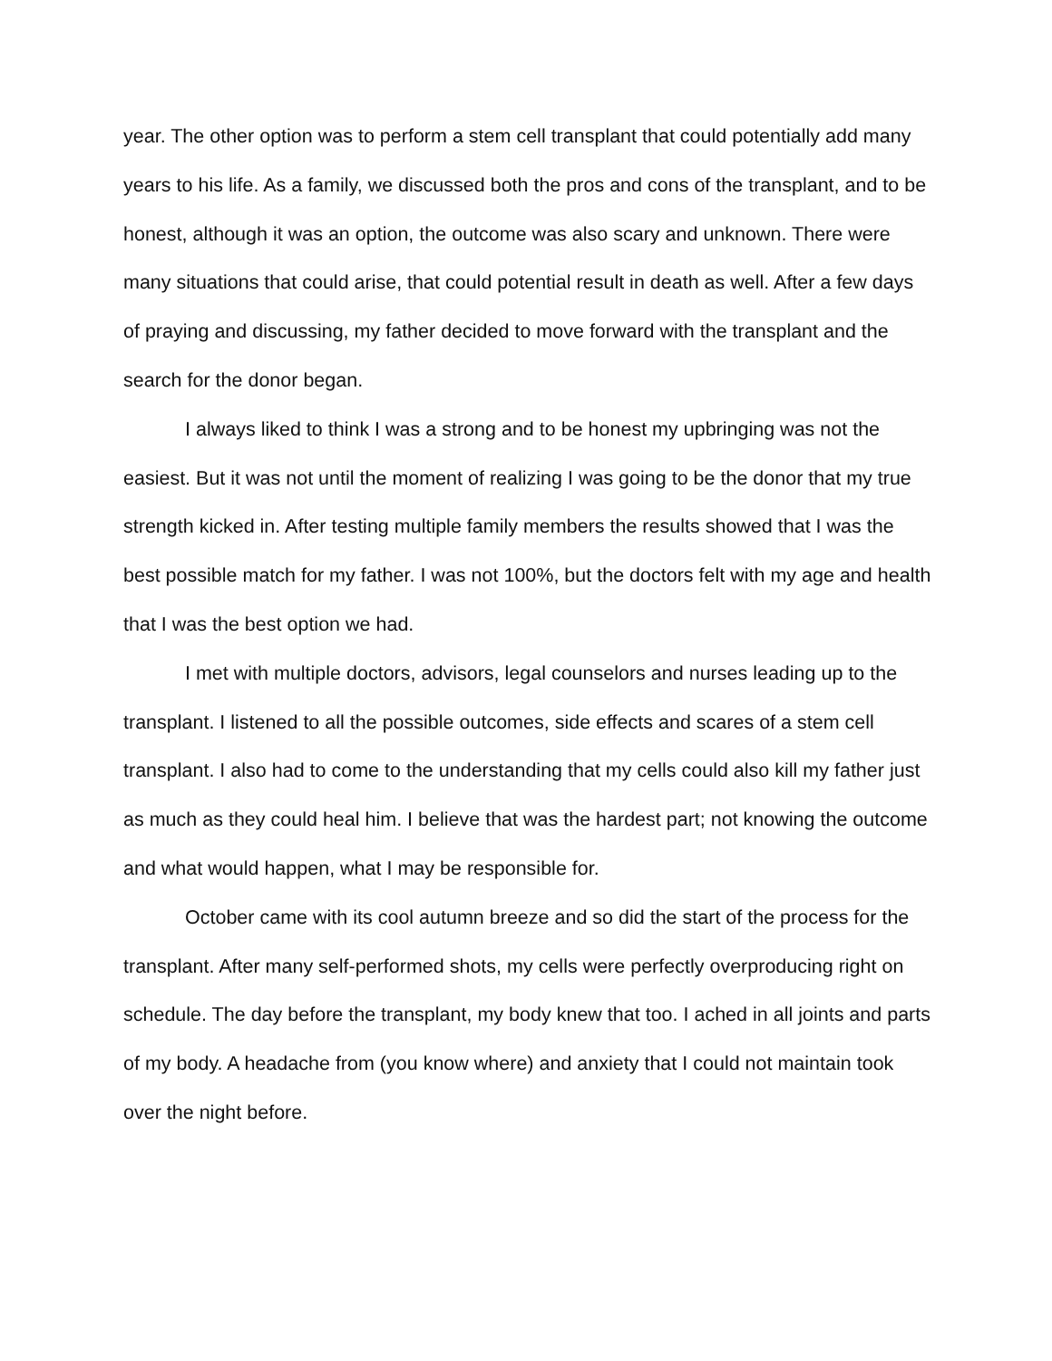year. The other option was to perform a stem cell transplant that could potentially add many years to his life. As a family, we discussed both the pros and cons of the transplant, and to be honest, although it was an option, the outcome was also scary and unknown. There were many situations that could arise, that could potential result in death as well. After a few days of praying and discussing, my father decided to move forward with the transplant and the search for the donor began.
I always liked to think I was a strong and to be honest my upbringing was not the easiest. But it was not until the moment of realizing I was going to be the donor that my true strength kicked in. After testing multiple family members the results showed that I was the best possible match for my father. I was not 100%, but the doctors felt with my age and health that I was the best option we had.
I met with multiple doctors, advisors, legal counselors and nurses leading up to the transplant. I listened to all the possible outcomes, side effects and scares of a stem cell transplant. I also had to come to the understanding that my cells could also kill my father just as much as they could heal him. I believe that was the hardest part; not knowing the outcome and what would happen, what I may be responsible for.
October came with its cool autumn breeze and so did the start of the process for the transplant. After many self-performed shots, my cells were perfectly overproducing right on schedule. The day before the transplant, my body knew that too. I ached in all joints and parts of my body. A headache from (you know where) and anxiety that I could not maintain took over the night before.